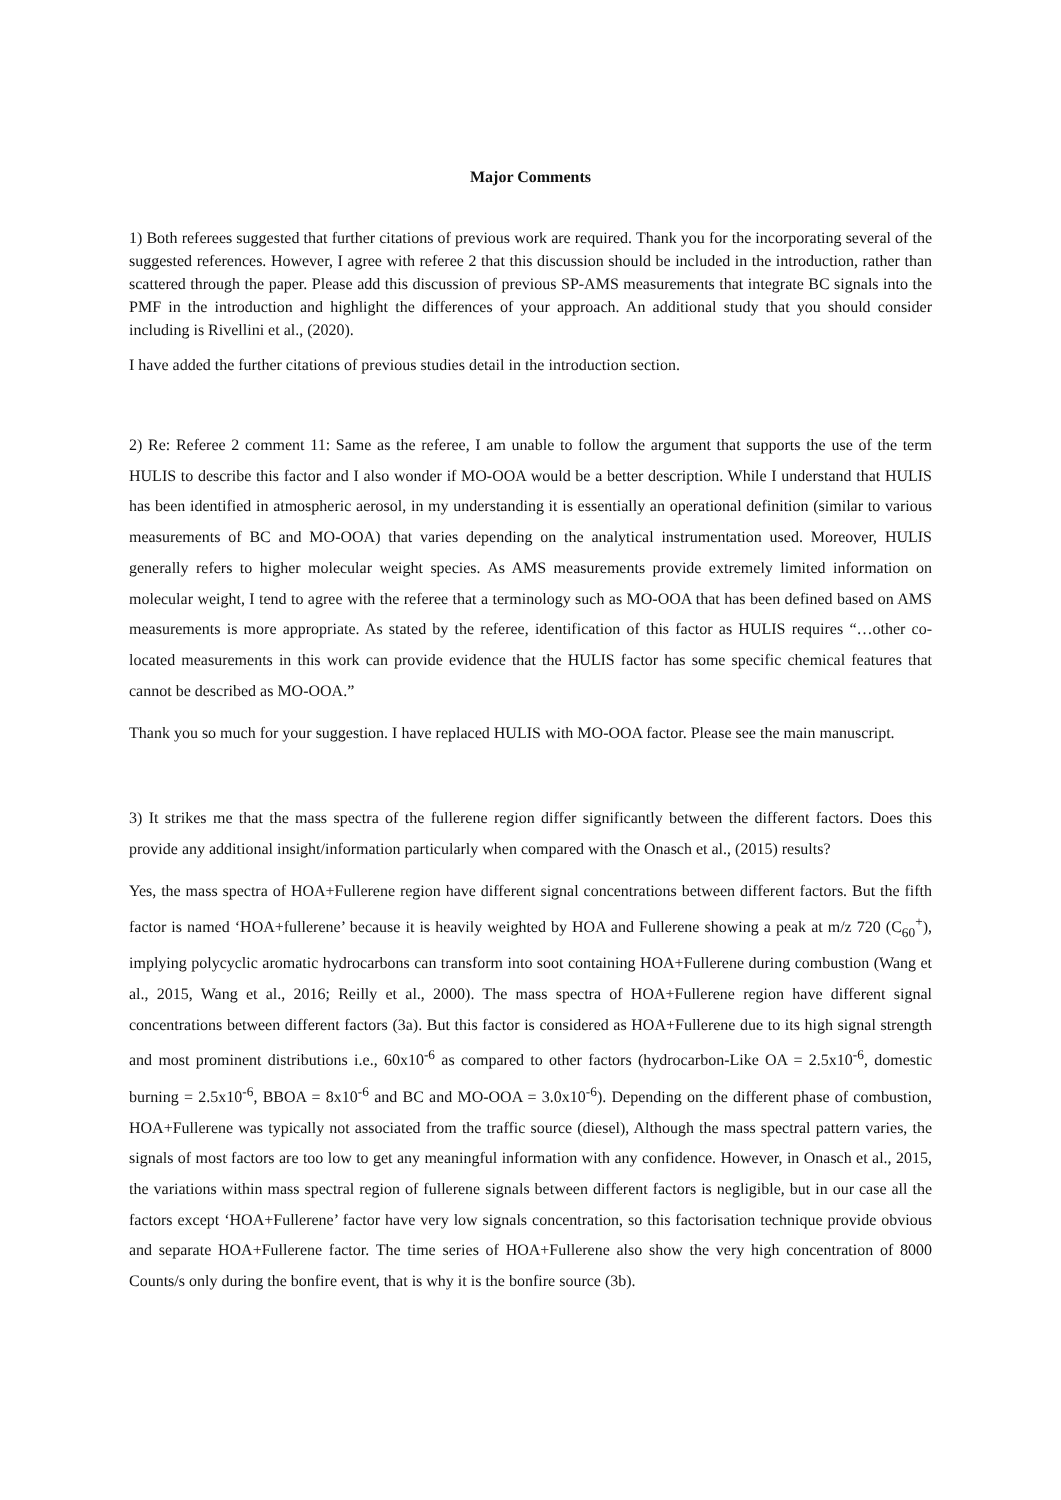Major Comments
1) Both referees suggested that further citations of previous work are required. Thank you for the incorporating several of the suggested references. However, I agree with referee 2 that this discussion should be included in the introduction, rather than scattered through the paper. Please add this discussion of previous SP-AMS measurements that integrate BC signals into the PMF in the introduction and highlight the differences of your approach. An additional study that you should consider including is Rivellini et al., (2020).
I have added the further citations of previous studies detail in the introduction section.
2) Re: Referee 2 comment 11: Same as the referee, I am unable to follow the argument that supports the use of the term HULIS to describe this factor and I also wonder if MO-OOA would be a better description. While I understand that HULIS has been identified in atmospheric aerosol, in my understanding it is essentially an operational definition (similar to various measurements of BC and MO-OOA) that varies depending on the analytical instrumentation used. Moreover, HULIS generally refers to higher molecular weight species. As AMS measurements provide extremely limited information on molecular weight, I tend to agree with the referee that a terminology such as MO-OOA that has been defined based on AMS measurements is more appropriate. As stated by the referee, identification of this factor as HULIS requires “…other co-located measurements in this work can provide evidence that the HULIS factor has some specific chemical features that cannot be described as MO-OOA.”
Thank you so much for your suggestion. I have replaced HULIS with MO-OOA factor. Please see the main manuscript.
3) It strikes me that the mass spectra of the fullerene region differ significantly between the different factors. Does this provide any additional insight/information particularly when compared with the Onasch et al., (2015) results?
Yes, the mass spectra of HOA+Fullerene region have different signal concentrations between different factors. But the fifth factor is named ‘HOA+fullerene’ because it is heavily weighted by HOA and Fullerene showing a peak at m/z 720 (C<sub>60</sub><sup>+</sup>), implying polycyclic aromatic hydrocarbons can transform into soot containing HOA+Fullerene during combustion (Wang et al., 2015, Wang et al., 2016; Reilly et al., 2000). The mass spectra of HOA+Fullerene region have different signal concentrations between different factors (3a). But this factor is considered as HOA+Fullerene due to its high signal strength and most prominent distributions i.e., 60x10<sup>-6</sup> as compared to other factors (hydrocarbon-Like OA = 2.5x10<sup>-6</sup>, domestic burning = 2.5x10<sup>-6</sup>, BBOA = 8x10<sup>-6</sup> and BC and MO-OOA = 3.0x10<sup>-6</sup>). Depending on the different phase of combustion, HOA+Fullerene was typically not associated from the traffic source (diesel), Although the mass spectral pattern varies, the signals of most factors are too low to get any meaningful information with any confidence. However, in Onasch et al., 2015, the variations within mass spectral region of fullerene signals between different factors is negligible, but in our case all the factors except ‘HOA+Fullerene’ factor have very low signals concentration, so this factorisation technique provide obvious and separate HOA+Fullerene factor. The time series of HOA+Fullerene also show the very high concentration of 8000 Counts/s only during the bonfire event, that is why it is the bonfire source (3b).